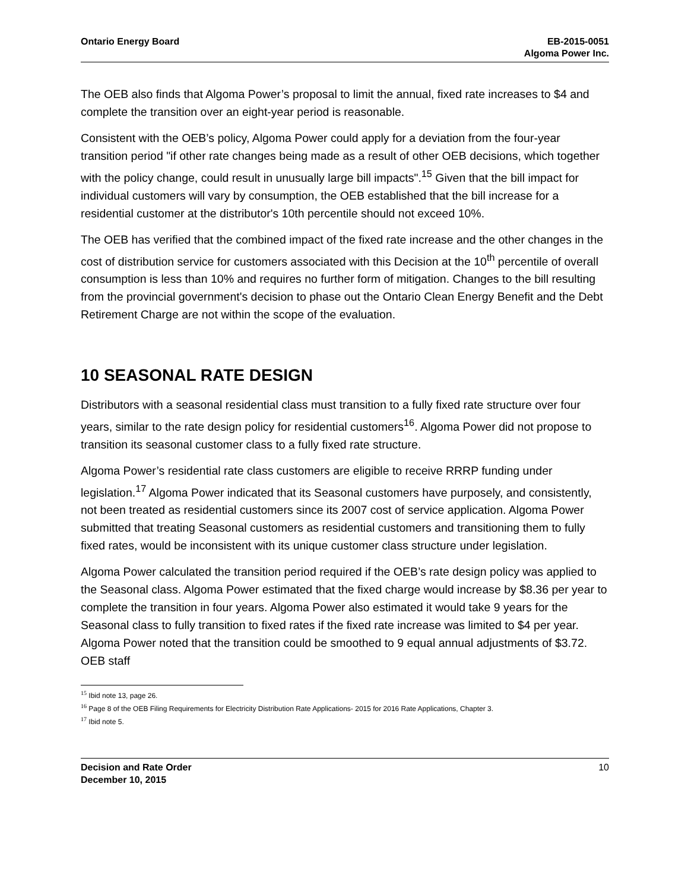Ontario Energy Board EB-2015-0051
Algoma Power Inc.
The OEB also finds that Algoma Power’s proposal to limit the annual, fixed rate increases to $4 and complete the transition over an eight-year period is reasonable.
Consistent with the OEB’s policy, Algoma Power could apply for a deviation from the four-year transition period "if other rate changes being made as a result of other OEB decisions, which together with the policy change, could result in unusually large bill impacts".<sup>15</sup> Given that the bill impact for individual customers will vary by consumption, the OEB established that the bill increase for a residential customer at the distributor's 10th percentile should not exceed 10%.
The OEB has verified that the combined impact of the fixed rate increase and the other changes in the cost of distribution service for customers associated with this Decision at the 10<sup>th</sup> percentile of overall consumption is less than 10% and requires no further form of mitigation. Changes to the bill resulting from the provincial government's decision to phase out the Ontario Clean Energy Benefit and the Debt Retirement Charge are not within the scope of the evaluation.
10 SEASONAL RATE DESIGN
Distributors with a seasonal residential class must transition to a fully fixed rate structure over four years, similar to the rate design policy for residential customers<sup>16</sup>. Algoma Power did not propose to transition its seasonal customer class to a fully fixed rate structure.
Algoma Power’s residential rate class customers are eligible to receive RRRP funding under legislation.<sup>17</sup> Algoma Power indicated that its Seasonal customers have purposely, and consistently, not been treated as residential customers since its 2007 cost of service application. Algoma Power submitted that treating Seasonal customers as residential customers and transitioning them to fully fixed rates, would be inconsistent with its unique customer class structure under legislation.
Algoma Power calculated the transition period required if the OEB’s rate design policy was applied to the Seasonal class. Algoma Power estimated that the fixed charge would increase by $8.36 per year to complete the transition in four years. Algoma Power also estimated it would take 9 years for the Seasonal class to fully transition to fixed rates if the fixed rate increase was limited to $4 per year. Algoma Power noted that the transition could be smoothed to 9 equal annual adjustments of $3.72. OEB staff
<sup>15</sup> Ibid note 13, page 26.
<sup>16</sup> Page 8 of the OEB Filing Requirements for Electricity Distribution Rate Applications- 2015 for 2016 Rate Applications, Chapter 3.
<sup>17</sup> Ibid note 5.
Decision and Rate Order
December 10, 2015
10